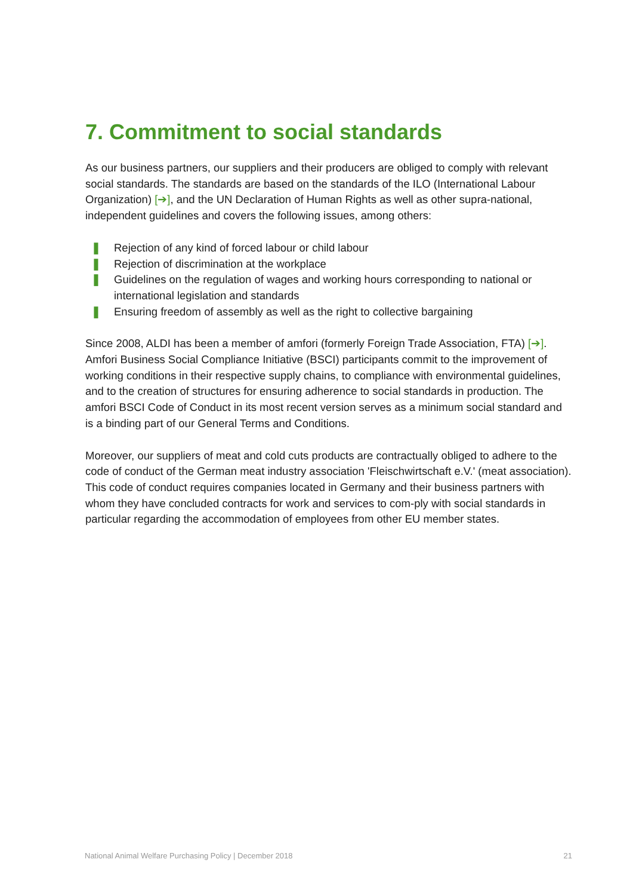7. Commitment to social standards
As our business partners, our suppliers and their producers are obliged to comply with relevant social standards. The standards are based on the standards of the ILO (International Labour Organization) [➔], and the UN Declaration of Human Rights as well as other supra-national, independent guidelines and covers the following issues, among others:
❚ Rejection of any kind of forced labour or child labour
❚ Rejection of discrimination at the workplace
❚ Guidelines on the regulation of wages and working hours corresponding to national or international legislation and standards
❚ Ensuring freedom of assembly as well as the right to collective bargaining
Since 2008, ALDI has been a member of amfori (formerly Foreign Trade Association, FTA) [➔]. Amfori Business Social Compliance Initiative (BSCI) participants commit to the improvement of working conditions in their respective supply chains, to compliance with environmental guidelines, and to the creation of structures for ensuring adherence to social standards in production. The amfori BSCI Code of Conduct in its most recent version serves as a minimum social standard and is a binding part of our General Terms and Conditions.
Moreover, our suppliers of meat and cold cuts products are contractually obliged to adhere to the code of conduct of the German meat industry association 'Fleischwirtschaft e.V.' (meat association). This code of conduct requires companies located in Germany and their business partners with whom they have concluded contracts for work and services to com-ply with social standards in particular regarding the accommodation of employees from other EU member states.
National Animal Welfare Purchasing Policy | December 2018 21